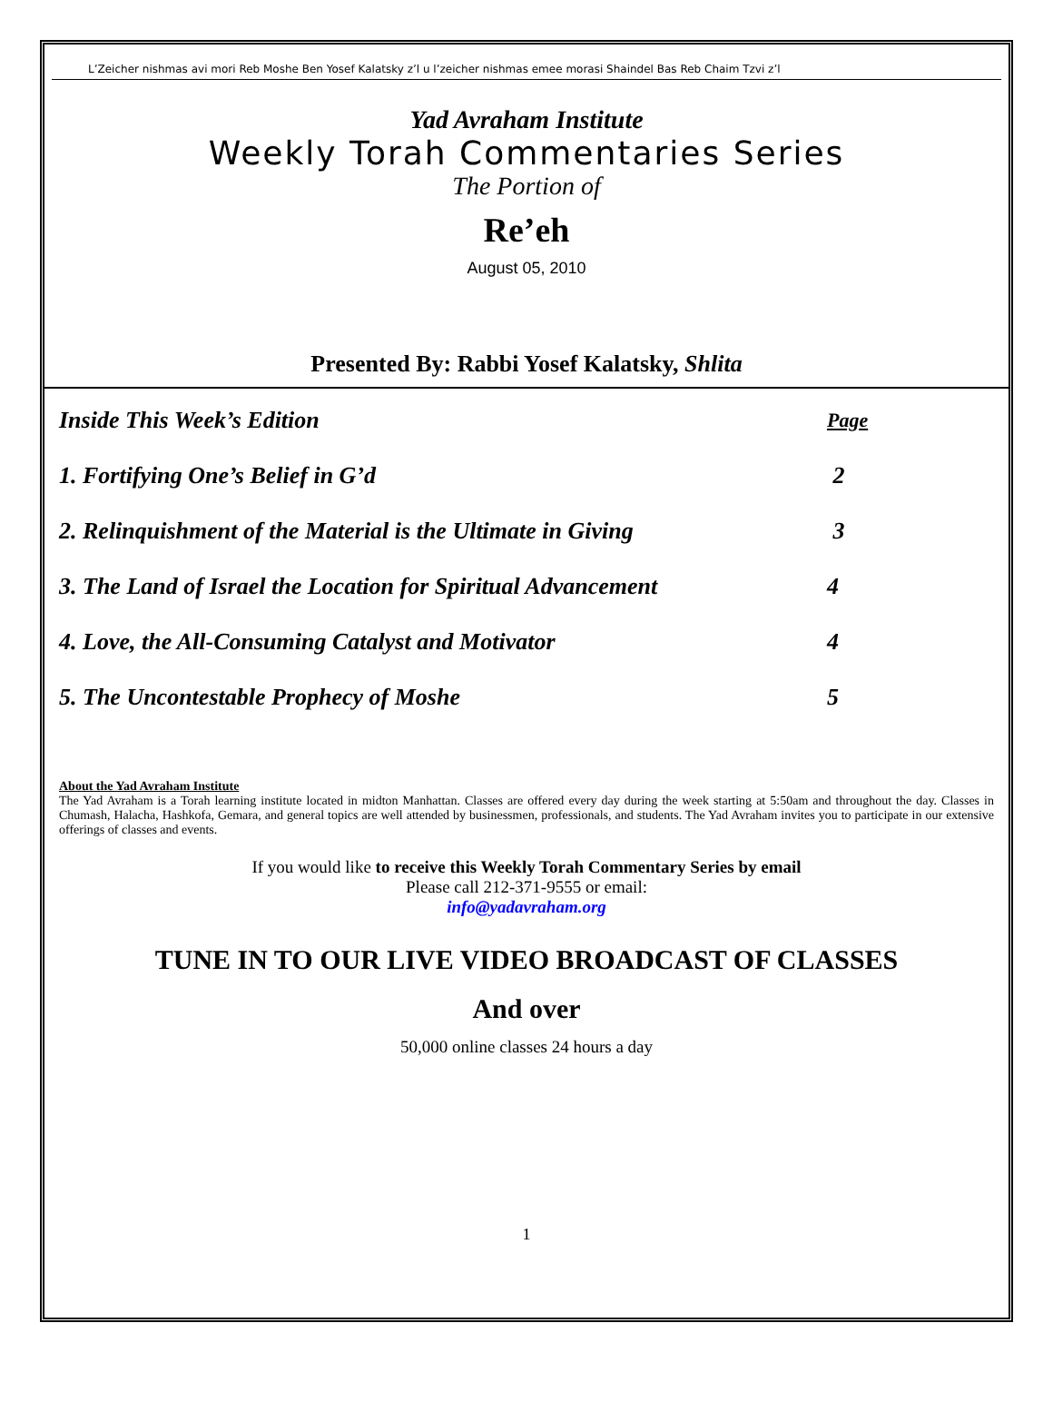L’Zeicher nishmas avi mori Reb Moshe Ben Yosef Kalatsky z’l u l’zeicher nishmas emee morasi Shaindel Bas Reb Chaim Tzvi z’l
Yad Avraham Institute
Weekly Torah Commentaries Series
The Portion of
Re’eh
August 05, 2010
Presented By: Rabbi Yosef Kalatsky, Shlita
| Inside This Week’s Edition | Page |
| 1. Fortifying One’s Belief in G’d | 2 |
| 2. Relinquishment of the Material is the Ultimate in Giving | 3 |
| 3. The Land of Israel the Location for Spiritual Advancement | 4 |
| 4. Love, the All-Consuming Catalyst and Motivator | 4 |
| 5. The Uncontestable Prophecy of Moshe | 5 |
About the Yad Avraham Institute
The Yad Avraham is a Torah learning institute located in midton Manhattan. Classes are offered every day during the week starting at 5:50am and throughout the day. Classes in Chumash, Halacha, Hashkofa, Gemara, and general topics are well attended by businessmen, professionals, and students. The Yad Avraham invites you to participate in our extensive offerings of classes and events.
If you would like to receive this Weekly Torah Commentary Series by email
Please call 212-371-9555 or email:
info@yadavraham.org
TUNE IN TO OUR LIVE VIDEO BROADCAST OF CLASSES
And over
50,000 online classes 24 hours a day
1